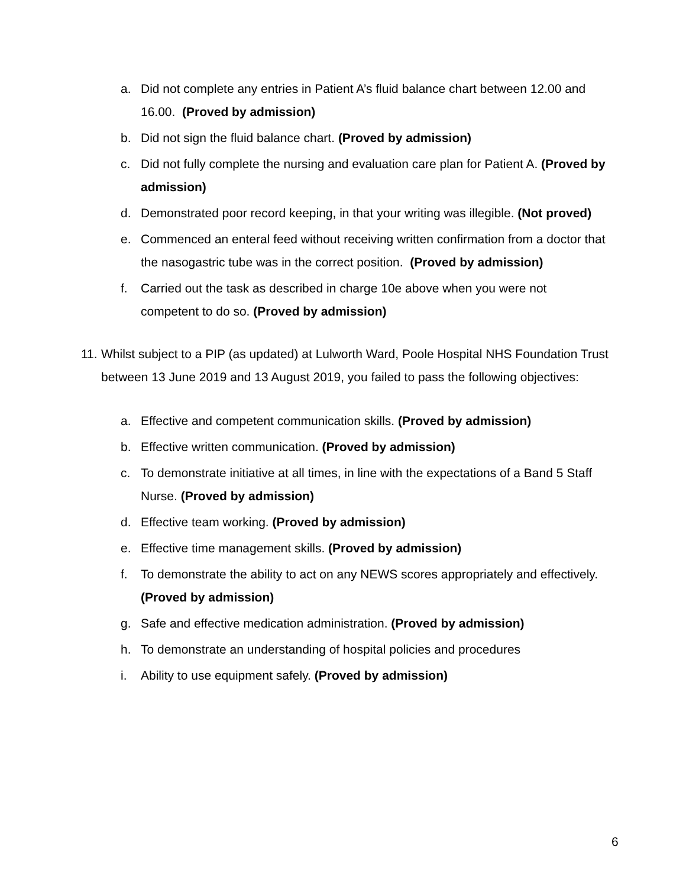a. Did not complete any entries in Patient A’s fluid balance chart between 12.00 and 16.00. (Proved by admission)
b. Did not sign the fluid balance chart. (Proved by admission)
c. Did not fully complete the nursing and evaluation care plan for Patient A. (Proved by admission)
d. Demonstrated poor record keeping, in that your writing was illegible. (Not proved)
e. Commenced an enteral feed without receiving written confirmation from a doctor that the nasogastric tube was in the correct position. (Proved by admission)
f. Carried out the task as described in charge 10e above when you were not competent to do so. (Proved by admission)
11. Whilst subject to a PIP (as updated) at Lulworth Ward, Poole Hospital NHS Foundation Trust between 13 June 2019 and 13 August 2019, you failed to pass the following objectives:
a. Effective and competent communication skills. (Proved by admission)
b. Effective written communication. (Proved by admission)
c. To demonstrate initiative at all times, in line with the expectations of a Band 5 Staff Nurse. (Proved by admission)
d. Effective team working. (Proved by admission)
e. Effective time management skills. (Proved by admission)
f. To demonstrate the ability to act on any NEWS scores appropriately and effectively. (Proved by admission)
g. Safe and effective medication administration. (Proved by admission)
h. To demonstrate an understanding of hospital policies and procedures
i. Ability to use equipment safely. (Proved by admission)
6